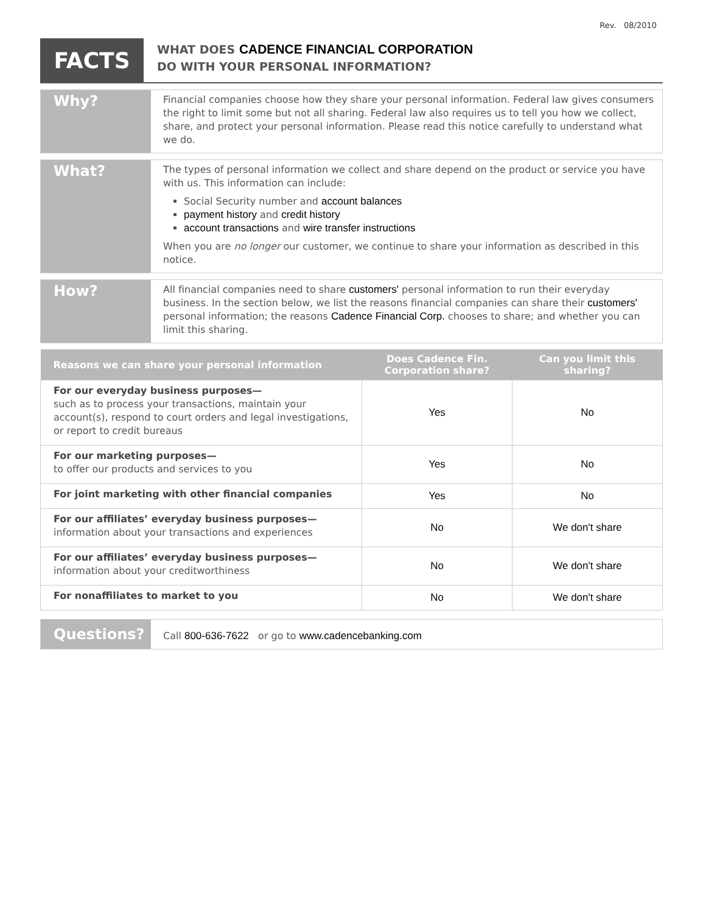Rev. 08/2010
FACTS
WHAT DOES CADENCE FINANCIAL CORPORATION
DO WITH YOUR PERSONAL INFORMATION?
Why?
Financial companies choose how they share your personal information. Federal law gives consumers the right to limit some but not all sharing. Federal law also requires us to tell you how we collect, share, and protect your personal information. Please read this notice carefully to understand what we do.
What?
The types of personal information we collect and share depend on the product or service you have with us. This information can include:
Social Security number and account balances
payment history and credit history
account transactions and wire transfer instructions
When you are no longer our customer, we continue to share your information as described in this notice.
How?
All financial companies need to share customers' personal information to run their everyday business. In the section below, we list the reasons financial companies can share their customers' personal information; the reasons Cadence Financial Corp. chooses to share; and whether you can limit this sharing.
| Reasons we can share your personal information | Does Cadence Fin. Corporation share? | Can you limit this sharing? |
| --- | --- | --- |
| For our everyday business purposes— such as to process your transactions, maintain your account(s), respond to court orders and legal investigations, or report to credit bureaus | Yes | No |
| For our marketing purposes— to offer our products and services to you | Yes | No |
| For joint marketing with other financial companies | Yes | No |
| For our affiliates’ everyday business purposes— information about your transactions and experiences | No | We don't share |
| For our affiliates’ everyday business purposes— information about your creditworthiness | No | We don't share |
| For nonaffiliates to market to you | No | We don't share |
Questions?
Call 800-636-7622 or go to www.cadencebanking.com